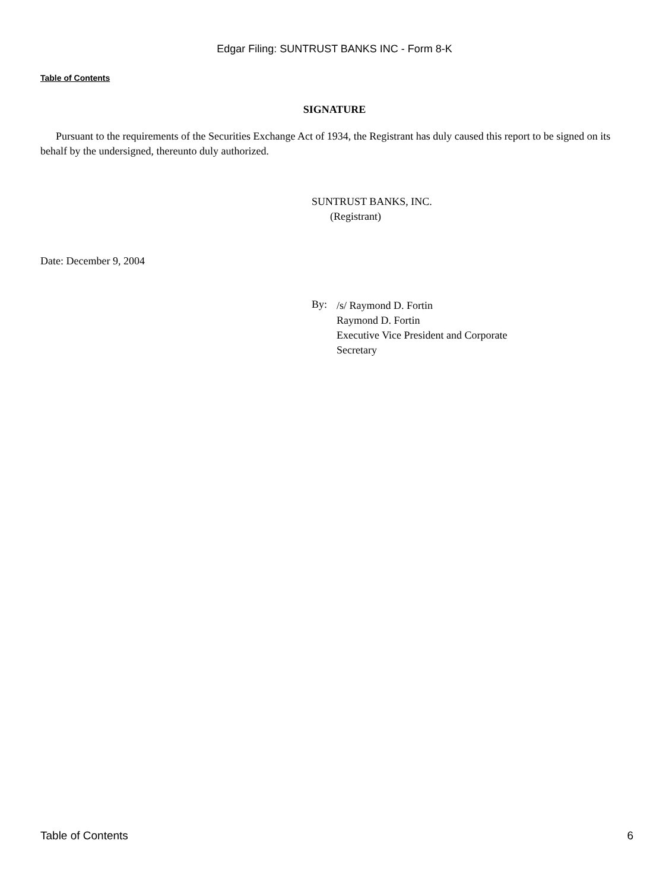Edgar Filing: SUNTRUST BANKS INC - Form 8-K
Table of Contents
SIGNATURE
Pursuant to the requirements of the Securities Exchange Act of 1934, the Registrant has duly caused this report to be signed on its behalf by the undersigned, thereunto duly authorized.
SUNTRUST BANKS, INC.
(Registrant)
Date: December 9, 2004
By:
/s/ Raymond D. Fortin
Raymond D. Fortin
Executive Vice President and Corporate
Secretary
Table of Contents 6